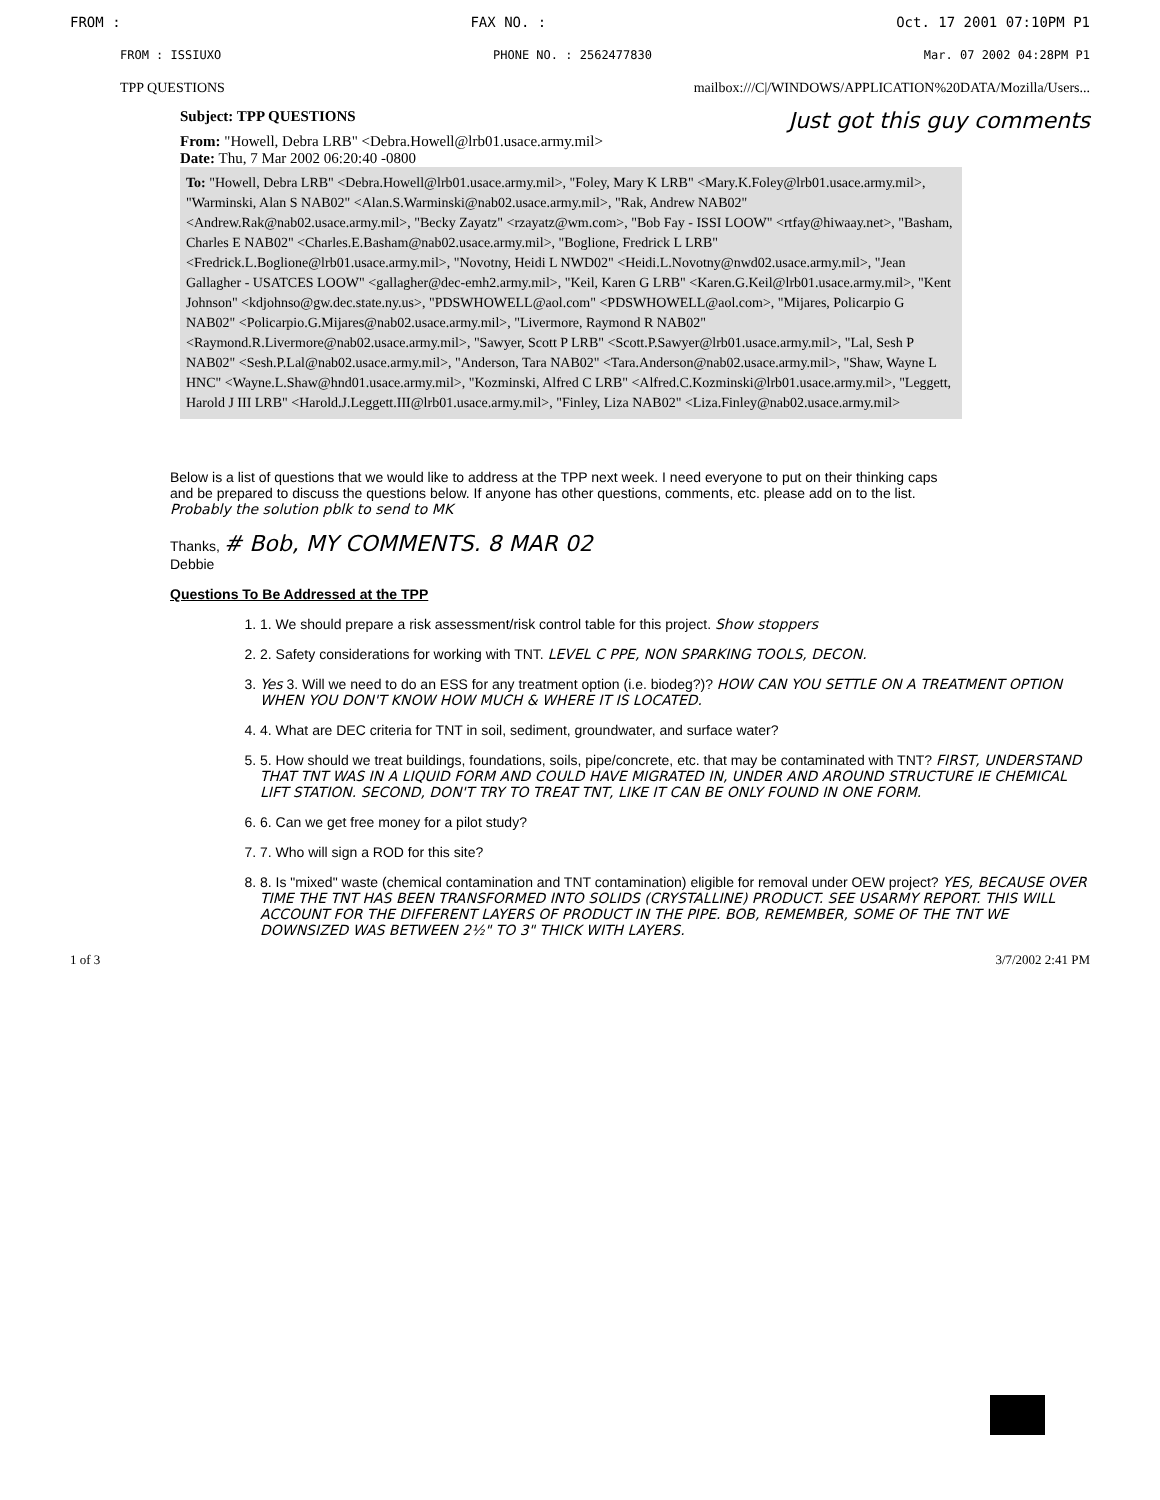FROM : FAX NO. : Oct. 17 2001 07:10PM P1
FROM : ISSIUXO PHONE NO. : 2562477830 Mar. 07 2002 04:28PM P1
TPP QUESTIONS mailbox:///C|/WINDOWS/APPLICATION%20DATA/Mozilla/Users...
Subject: TPP QUESTIONS Just got this guy comments
From: "Howell, Debra LRB" <Debra.Howell@lrb01.usace.army.mil>
Date: Thu, 7 Mar 2002 06:20:40 -0800
To: "Howell, Debra LRB" <Debra.Howell@lrb01.usace.army.mil>, "Foley, Mary K LRB" <Mary.K.Foley@lrb01.usace.army.mil>, "Warminski, Alan S NAB02" <Alan.S.Warminski@nab02.usace.army.mil>, "Rak, Andrew NAB02" <Andrew.Rak@nab02.usace.army.mil>, "Becky Zayatz" <rzayatz@wm.com>, "Bob Fay - ISSI LOOW" <rtfay@hiwaay.net>, "Basham, Charles E NAB02" <Charles.E.Basham@nab02.usace.army.mil>, "Boglione, Fredrick L LRB" <Fredrick.L.Boglione@lrb01.usace.army.mil>, "Novotny, Heidi L NWD02" <Heidi.L.Novotny@nwd02.usace.army.mil>, "Jean Gallagher - USATCES LOOW" <gallagher@dec-emh2.army.mil>, "Keil, Karen G LRB" <Karen.G.Keil@lrb01.usace.army.mil>, "Kent Johnson" <kdjohnso@gw.dec.state.ny.us>, "PDSWHOWELL@aol.com" <PDSWHOWELL@aol.com>, "Mijares, Policarpio G NAB02" <Policarpio.G.Mijares@nab02.usace.army.mil>, "Livermore, Raymond R NAB02" <Raymond.R.Livermore@nab02.usace.army.mil>, "Sawyer, Scott P LRB" <Scott.P.Sawyer@lrb01.usace.army.mil>, "Lal, Sesh P NAB02" <Sesh.P.Lal@nab02.usace.army.mil>, "Anderson, Tara NAB02" <Tara.Anderson@nab02.usace.army.mil>, "Shaw, Wayne L HNC" <Wayne.L.Shaw@hnd01.usace.army.mil>, "Kozminski, Alfred C LRB" <Alfred.C.Kozminski@lrb01.usace.army.mil>, "Leggett, Harold J III LRB" <Harold.J.Leggett.III@lrb01.usace.army.mil>, "Finley, Liza NAB02" <Liza.Finley@nab02.usace.army.mil>
Below is a list of questions that we would like to address at the TPP next week. I need everyone to put on their thinking caps and be prepared to discuss the questions below. If anyone has other questions, comments, etc. please add on to the list. Probably the solution pblk to send to MK
Thanks, # Bob, MY COMMENTS. 8 MAR 02
Debbie
Questions To Be Addressed at the TPP
1. 1. We should prepare a risk assessment/risk control table for this project. Show stoppers
2. 2. Safety considerations for working with TNT. LEVEL C PPE, NON SPARKING TOOLS, DECON.
3. Yes 3. Will we need to do an ESS for any treatment option (i.e. biodeg?)? HOW CAN YOU SETTLE ON A TREATMENT OPTION WHEN YOU DON'T KNOW HOW MUCH & WHERE IT IS LOCATED.
4. 4. What are DEC criteria for TNT in soil, sediment, groundwater, and surface water?
5. 5. How should we treat buildings, foundations, soils, pipe/concrete, etc. that may be contaminated with TNT? FIRST, UNDERSTAND THAT TNT WAS IN A LIQUID FORM AND COULD HAVE MIGRATED IN, UNDER AND AROUND STRUCTURE IE CHEMICAL LIFT STATION. SECOND, DON'T TRY TO TREAT TNT, LIKE IT CAN BE ONLY FOUND IN ONE FORM.
6. 6. Can we get free money for a pilot study?
7. 7. Who will sign a ROD for this site?
8. 8. Is "mixed" waste (chemical contamination and TNT contamination) eligible for removal under OEW project? YES, BECAUSE OVER TIME THE TNT HAS BEEN TRANSFORMED INTO SOLIDS (CRYSTALLINE) PRODUCT. SEE USARMY REPORT. THIS WILL ACCOUNT FOR THE DIFFERENT LAYERS OF PRODUCT IN THE PIPE. BOB, REMEMBER, SOME OF THE TNT WE DOWNSIZED WAS BETWEEN 2½" TO 3" THICK WITH LAYERS.
1 of 3 3/7/2002 2:41 PM